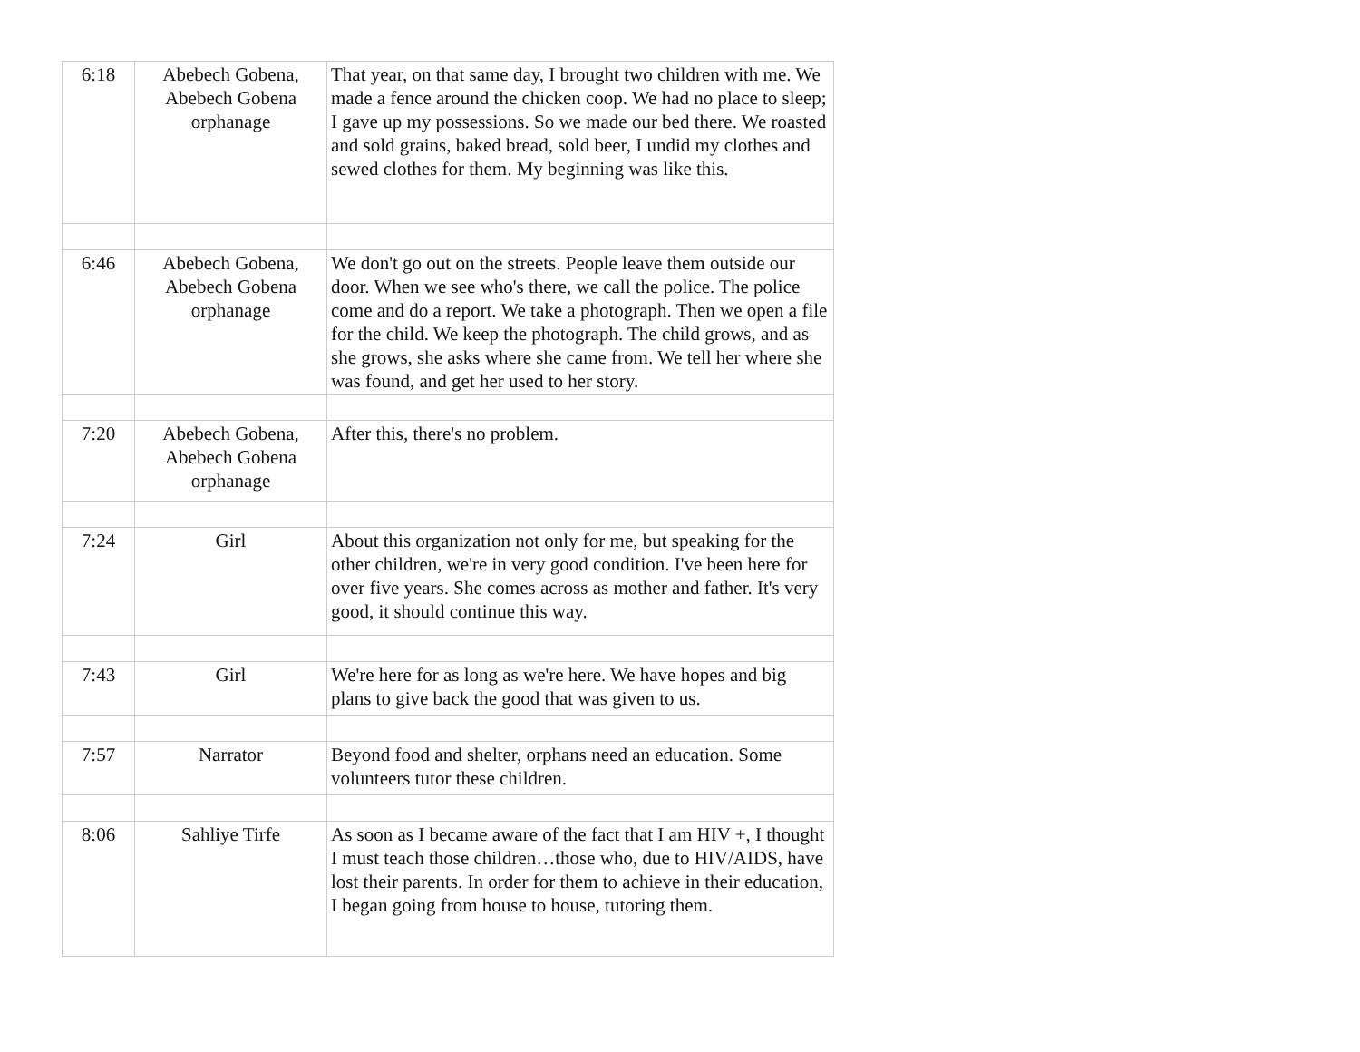| 6:18 | Abebech Gobena, Abebech Gobena orphanage | That year, on that same day, I brought two children with me. We made a fence around the chicken coop. We had no place to sleep; I gave up my possessions. So we made our bed there. We roasted and sold grains, baked bread, sold beer, I undid my clothes and sewed clothes for them. My beginning was like this. |
| 6:46 | Abebech Gobena, Abebech Gobena orphanage | We don't go out on the streets. People leave them outside our door. When we see who's there, we call the police. The police come and do a report. We take a photograph. Then we open a file for the child. We keep the photograph. The child grows, and as she grows, she asks where she came from. We tell her where she was found, and get her used to her story. |
| 7:20 | Abebech Gobena, Abebech Gobena orphanage | After this, there's no problem. |
| 7:24 | Girl | About this organization not only for me, but speaking for the other children, we're in very good condition. I've been here for over five years. She comes across as mother and father. It's very good, it should continue this way. |
| 7:43 | Girl | We're here for as long as we're here. We have hopes and big plans to give back the good that was given to us. |
| 7:57 | Narrator | Beyond food and shelter, orphans need an education. Some volunteers tutor these children. |
| 8:06 | Sahliye Tirfe | As soon as I became aware of the fact that I am HIV +, I thought I must teach those children…those who, due to HIV/AIDS, have lost their parents. In order for them to achieve in their education, I began going from house to house, tutoring them. |